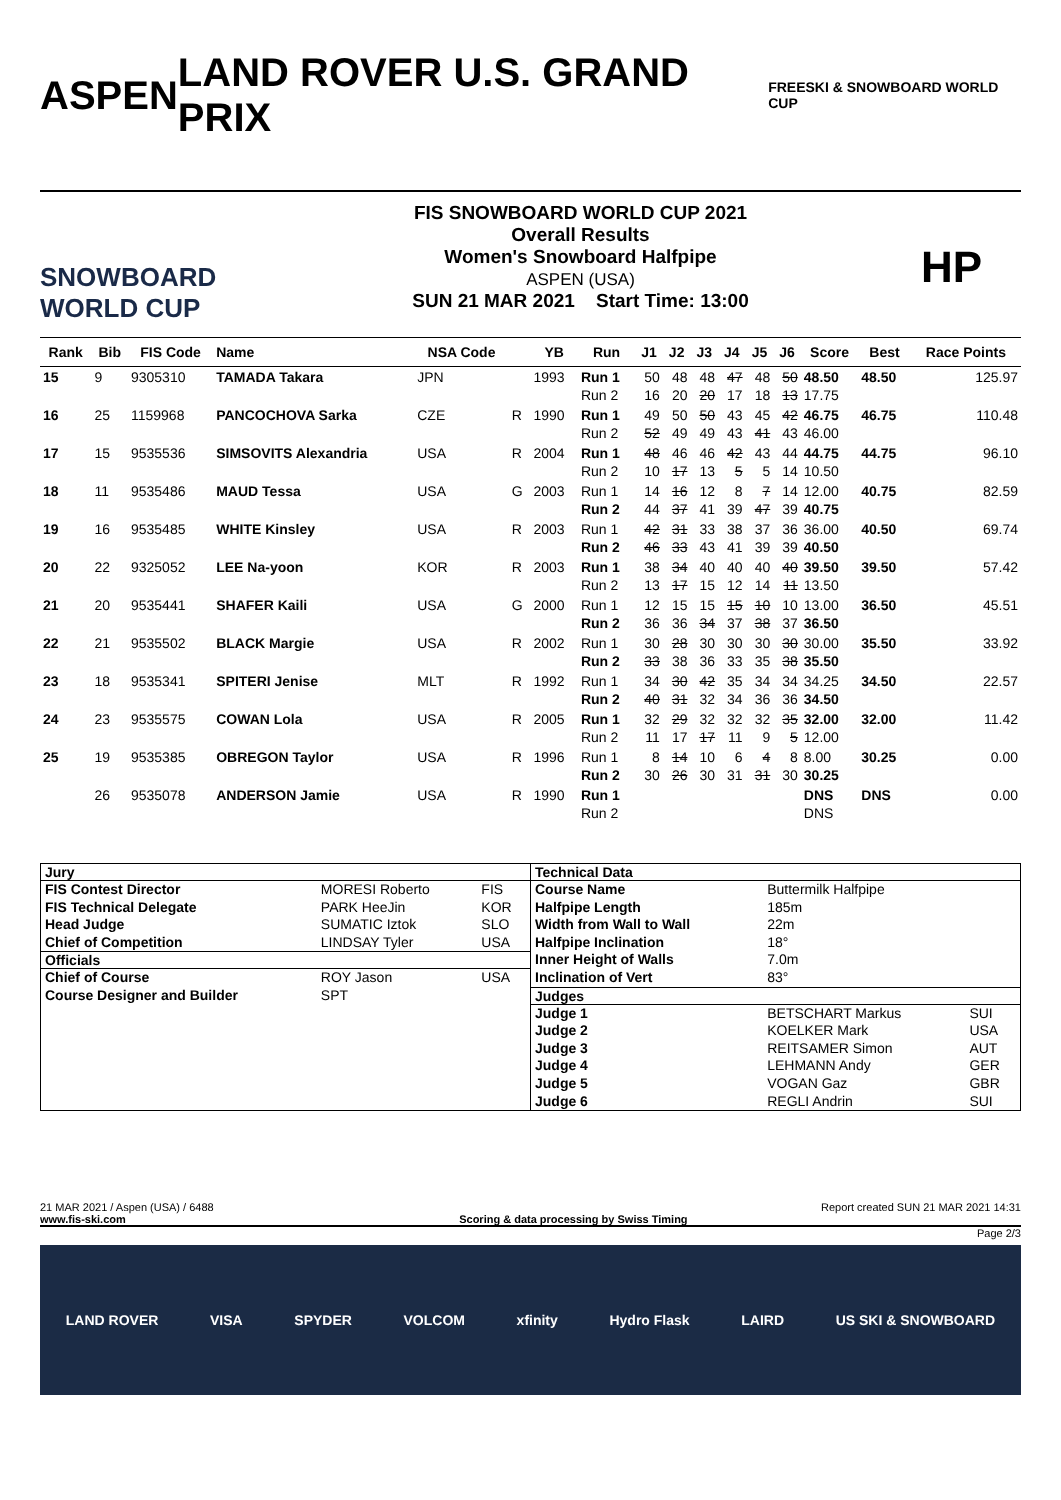ASPEN LAND ROVER U.S. GRAND PRIX FREESKI & SNOWBOARD WORLD CUP
SNOWBOARD WORLD CUP
FIS SNOWBOARD WORLD CUP 2021
Overall Results
Women's Snowboard Halfpipe
ASPEN (USA)
SUN 21 MAR 2021 Start Time: 13:00
HP
| Rank | Bib | FIS Code | Name | NSA Code | | YB | Run | J1 | J2 | J3 | J4 | J5 | J6 | Score | Best | Race Points |
| --- | --- | --- | --- | --- | --- | --- | --- | --- | --- | --- | --- | --- | --- | --- | --- | --- |
| 15 | 9 | 9305310 | TAMADA Takara | JPN | | 1993 | Run 1 Run 2 | 50 16 | 48 20 | 48 20 | 47 17 | 48 18 | 50 13 | 48.50 17.75 | 48.50 | 125.97 |
| 16 | 25 | 1159968 | PANCOCHOVA Sarka | CZE | R | 1990 | Run 1 Run 2 | 49 52 | 50 49 | 50 49 | 43 43 | 45 41 | 42 43 | 46.75 46.00 | 46.75 | 110.48 |
| 17 | 15 | 9535536 | SIMSOVITS Alexandria | USA | R | 2004 | Run 1 Run 2 | 48 10 | 46 17 | 46 13 | 42 5 | 43 5 | 44 14 | 44.75 10.50 | 44.75 | 96.10 |
| 18 | 11 | 9535486 | MAUD Tessa | USA | G | 2003 | Run 1 Run 2 | 14 44 | 16 37 | 12 41 | 8 39 | 7 47 | 14 39 | 12.00 40.75 | 40.75 | 82.59 |
| 19 | 16 | 9535485 | WHITE Kinsley | USA | R | 2003 | Run 1 Run 2 | 42 46 | 31 33 | 33 43 | 38 41 | 37 39 | 36 39 | 36.00 40.50 | 40.50 | 69.74 |
| 20 | 22 | 9325052 | LEE Na-yoon | KOR | R | 2003 | Run 1 Run 2 | 38 13 | 34 17 | 40 15 | 40 12 | 40 14 | 40 11 | 39.50 13.50 | 39.50 | 57.42 |
| 21 | 20 | 9535441 | SHAFER Kaili | USA | G | 2000 | Run 1 Run 2 | 12 36 | 15 36 | 15 34 | 15 37 | 10 38 | 10 37 | 13.00 36.50 | 36.50 | 45.51 |
| 22 | 21 | 9535502 | BLACK Margie | USA | R | 2002 | Run 1 Run 2 | 30 33 | 28 38 | 30 36 | 30 33 | 30 35 | 30 38 | 30.00 35.50 | 35.50 | 33.92 |
| 23 | 18 | 9535341 | SPITERI Jenise | MLT | R | 1992 | Run 1 Run 2 | 34 40 | 30 31 | 42 32 | 35 34 | 34 36 | 34 36 | 34.25 34.50 | 34.50 | 22.57 |
| 24 | 23 | 9535575 | COWAN Lola | USA | R | 2005 | Run 1 Run 2 | 32 11 | 29 17 | 32 17 | 32 11 | 32 9 | 35 5 | 32.00 12.00 | 32.00 | 11.42 |
| 25 | 19 | 9535385 | OBREGON Taylor | USA | R | 1996 | Run 1 Run 2 | 8 30 | 14 26 | 10 30 | 6 31 | 4 31 | 8 30 | 8.00 30.25 | 30.25 | 0.00 |
| | 26 | 9535078 | ANDERSON Jamie | USA | R | 1990 | Run 1 Run 2 | | | | | | | DNS DNS | DNS | 0.00 |
| Jury | | |
| --- | --- | --- |
| FIS Contest Director | MORESI Roberto | FIS |
| FIS Technical Delegate | PARK HeeJin | KOR |
| Head Judge | SUMATIC Iztok | SLO |
| Chief of Competition | LINDSAY Tyler | USA |
| Officials | | |
| Chief of Course | ROY Jason | USA |
| Course Designer and Builder | SPT | |
| Technical Data | | |
| --- | --- | --- |
| Course Name | Buttermilk Halfpipe | |
| Halfpipe Length | 185m | |
| Width from Wall to Wall | 22m | |
| Halfpipe Inclination | 18° | |
| Inner Height of Walls | 7.0m | |
| Inclination of Vert | 83° | |
| Judges | | |
| Judge 1 | BETSCHART Markus | SUI |
| Judge 2 | KOELKER Mark | USA |
| Judge 3 | REITSAMER Simon | AUT |
| Judge 4 | LEHMANN Andy | GER |
| Judge 5 | VOGAN Gaz | GBR |
| Judge 6 | REGLI Andrin | SUI |
21 MAR 2021 / Aspen (USA) / 6488 Report created SUN 21 MAR 2021 14:31
www.fis-ski.com Scoring & data processing by Swiss Timing
Page 2/3
LAND ROVER VISA SPYDER VOLCOM xfinity Hydro Flask LAIRD US SKI & SNOWBOARD